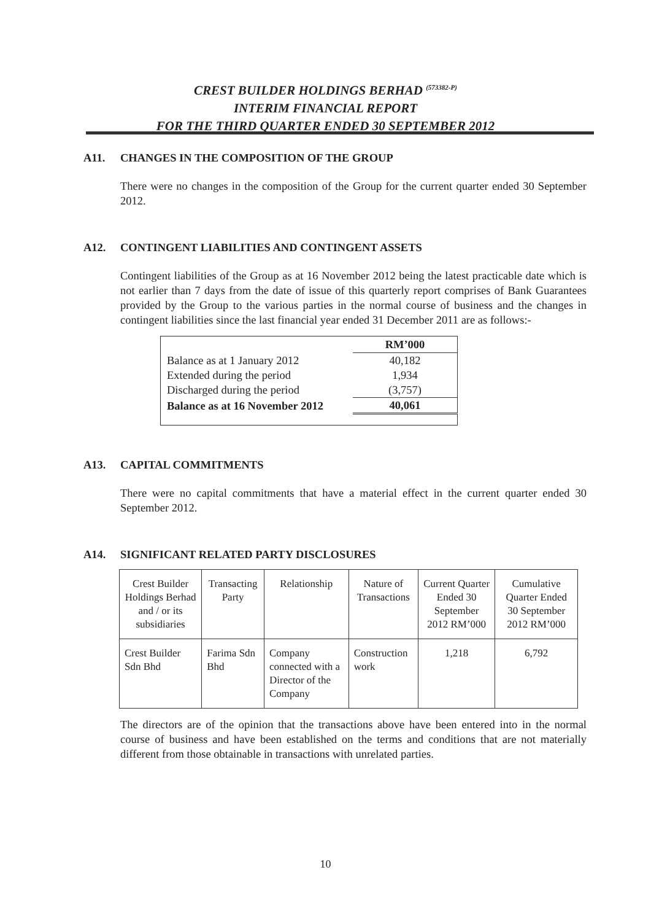CREST BUILDER HOLDINGS BERHAD <sup>(573382-P)</sup>
INTERIM FINANCIAL REPORT
FOR THE THIRD QUARTER ENDED 30 SEPTEMBER 2012
A11. CHANGES IN THE COMPOSITION OF THE GROUP
There were no changes in the composition of the Group for the current quarter ended 30 September 2012.
A12. CONTINGENT LIABILITIES AND CONTINGENT ASSETS
Contingent liabilities of the Group as at 16 November 2012 being the latest practicable date which is not earlier than 7 days from the date of issue of this quarterly report comprises of Bank Guarantees provided by the Group to the various parties in the normal course of business and the changes in contingent liabilities since the last financial year ended 31 December 2011 are as follows:-
| | RM’000 |
| Balance as at 1 January 2012 | 40,182 |
| Extended during the period | 1,934 |
| Discharged during the period | (3,757) |
| Balance as at 16 November 2012 | 40,061 |
A13. CAPITAL COMMITMENTS
There were no capital commitments that have a material effect in the current quarter ended 30 September 2012.
A14. SIGNIFICANT RELATED PARTY DISCLOSURES
| Crest Builder Holdings Berhad and / or its subsidiaries | Transacting Party | Relationship | Nature of Transactions | Current Quarter Ended 30 September 2012 RM’000 | Cumulative Quarter Ended 30 September 2012 RM’000 |
| --- | --- | --- | --- | --- | --- |
| Crest Builder Sdn Bhd | Farima Sdn Bhd | Company connected with a Director of the Company | Construction work | 1,218 | 6,792 |
The directors are of the opinion that the transactions above have been entered into in the normal course of business and have been established on the terms and conditions that are not materially different from those obtainable in transactions with unrelated parties.
10